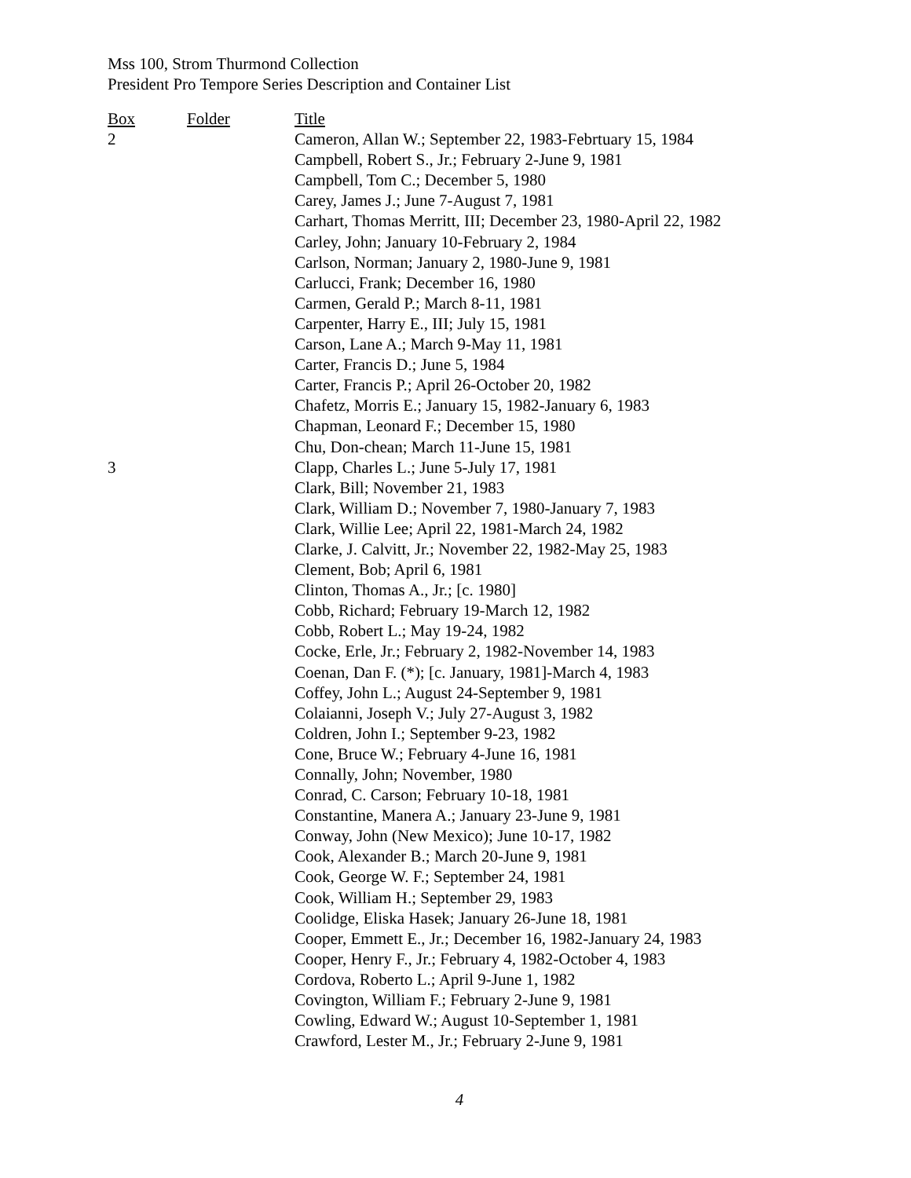Mss 100, Strom Thurmond Collection
President Pro Tempore Series Description and Container List
| Box | Folder | Title |
| --- | --- | --- |
| 2 | | Cameron, Allan W.; September 22, 1983-Febrtuary 15, 1984 |
| | | Campbell, Robert S., Jr.; February 2-June 9, 1981 |
| | | Campbell, Tom C.; December 5, 1980 |
| | | Carey, James J.; June 7-August 7, 1981 |
| | | Carhart, Thomas Merritt, III; December 23, 1980-April 22, 1982 |
| | | Carley, John; January 10-February 2, 1984 |
| | | Carlson, Norman; January 2, 1980-June 9, 1981 |
| | | Carlucci, Frank; December 16, 1980 |
| | | Carmen, Gerald P.; March 8-11, 1981 |
| | | Carpenter, Harry E., III; July 15, 1981 |
| | | Carson, Lane A.; March 9-May 11, 1981 |
| | | Carter, Francis D.; June 5, 1984 |
| | | Carter, Francis P.; April 26-October 20, 1982 |
| | | Chafetz, Morris E.; January 15, 1982-January 6, 1983 |
| | | Chapman, Leonard F.; December 15, 1980 |
| | | Chu, Don-chean; March 11-June 15, 1981 |
| 3 | | Clapp, Charles L.; June 5-July 17, 1981 |
| | | Clark, Bill; November 21, 1983 |
| | | Clark, William D.; November 7, 1980-January 7, 1983 |
| | | Clark, Willie Lee; April 22, 1981-March 24, 1982 |
| | | Clarke, J. Calvitt, Jr.; November 22, 1982-May 25, 1983 |
| | | Clement, Bob; April 6, 1981 |
| | | Clinton, Thomas A., Jr.; [c. 1980] |
| | | Cobb, Richard; February 19-March 12, 1982 |
| | | Cobb, Robert L.; May 19-24, 1982 |
| | | Cocke, Erle, Jr.; February 2, 1982-November 14, 1983 |
| | | Coenan, Dan F. (*); [c. January, 1981]-March 4, 1983 |
| | | Coffey, John L.; August 24-September 9, 1981 |
| | | Colaianni, Joseph V.; July 27-August 3, 1982 |
| | | Coldren, John I.; September 9-23, 1982 |
| | | Cone, Bruce W.; February 4-June 16, 1981 |
| | | Connally, John; November, 1980 |
| | | Conrad, C. Carson; February 10-18, 1981 |
| | | Constantine, Manera A.; January 23-June 9, 1981 |
| | | Conway, John (New Mexico); June 10-17, 1982 |
| | | Cook, Alexander B.; March 20-June 9, 1981 |
| | | Cook, George W. F.; September 24, 1981 |
| | | Cook, William H.; September 29, 1983 |
| | | Coolidge, Eliska Hasek; January 26-June 18, 1981 |
| | | Cooper, Emmett E., Jr.; December 16, 1982-January 24, 1983 |
| | | Cooper, Henry F., Jr.; February 4, 1982-October 4, 1983 |
| | | Cordova, Roberto L.; April 9-June 1, 1982 |
| | | Covington, William F.; February 2-June 9, 1981 |
| | | Cowling, Edward W.; August 10-September 1, 1981 |
| | | Crawford, Lester M., Jr.; February 2-June 9, 1981 |
4